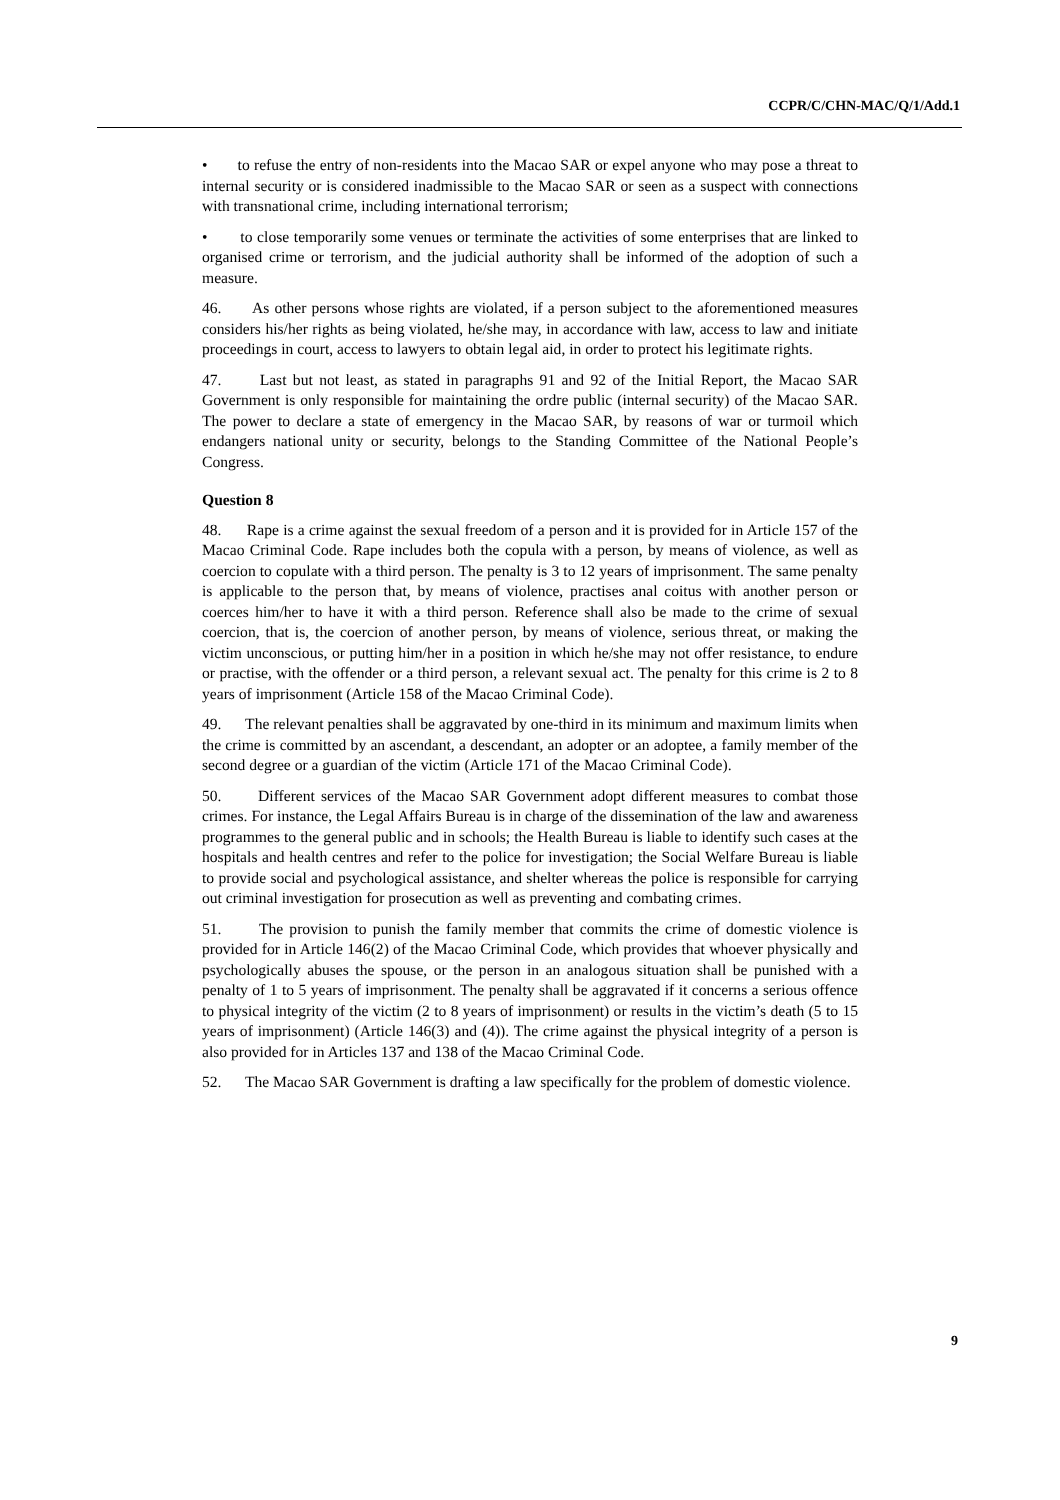CCPR/C/CHN-MAC/Q/1/Add.1
• to refuse the entry of non-residents into the Macao SAR or expel anyone who may pose a threat to internal security or is considered inadmissible to the Macao SAR or seen as a suspect with connections with transnational crime, including international terrorism;
• to close temporarily some venues or terminate the activities of some enterprises that are linked to organised crime or terrorism, and the judicial authority shall be informed of the adoption of such a measure.
46. As other persons whose rights are violated, if a person subject to the aforementioned measures considers his/her rights as being violated, he/she may, in accordance with law, access to law and initiate proceedings in court, access to lawyers to obtain legal aid, in order to protect his legitimate rights.
47. Last but not least, as stated in paragraphs 91 and 92 of the Initial Report, the Macao SAR Government is only responsible for maintaining the ordre public (internal security) of the Macao SAR. The power to declare a state of emergency in the Macao SAR, by reasons of war or turmoil which endangers national unity or security, belongs to the Standing Committee of the National People’s Congress.
Question 8
48. Rape is a crime against the sexual freedom of a person and it is provided for in Article 157 of the Macao Criminal Code. Rape includes both the copula with a person, by means of violence, as well as coercion to copulate with a third person. The penalty is 3 to 12 years of imprisonment. The same penalty is applicable to the person that, by means of violence, practises anal coitus with another person or coerces him/her to have it with a third person. Reference shall also be made to the crime of sexual coercion, that is, the coercion of another person, by means of violence, serious threat, or making the victim unconscious, or putting him/her in a position in which he/she may not offer resistance, to endure or practise, with the offender or a third person, a relevant sexual act. The penalty for this crime is 2 to 8 years of imprisonment (Article 158 of the Macao Criminal Code).
49. The relevant penalties shall be aggravated by one-third in its minimum and maximum limits when the crime is committed by an ascendant, a descendant, an adopter or an adoptee, a family member of the second degree or a guardian of the victim (Article 171 of the Macao Criminal Code).
50. Different services of the Macao SAR Government adopt different measures to combat those crimes. For instance, the Legal Affairs Bureau is in charge of the dissemination of the law and awareness programmes to the general public and in schools; the Health Bureau is liable to identify such cases at the hospitals and health centres and refer to the police for investigation; the Social Welfare Bureau is liable to provide social and psychological assistance, and shelter whereas the police is responsible for carrying out criminal investigation for prosecution as well as preventing and combating crimes.
51. The provision to punish the family member that commits the crime of domestic violence is provided for in Article 146(2) of the Macao Criminal Code, which provides that whoever physically and psychologically abuses the spouse, or the person in an analogous situation shall be punished with a penalty of 1 to 5 years of imprisonment. The penalty shall be aggravated if it concerns a serious offence to physical integrity of the victim (2 to 8 years of imprisonment) or results in the victim’s death (5 to 15 years of imprisonment) (Article 146(3) and (4)). The crime against the physical integrity of a person is also provided for in Articles 137 and 138 of the Macao Criminal Code.
52. The Macao SAR Government is drafting a law specifically for the problem of domestic violence.
9